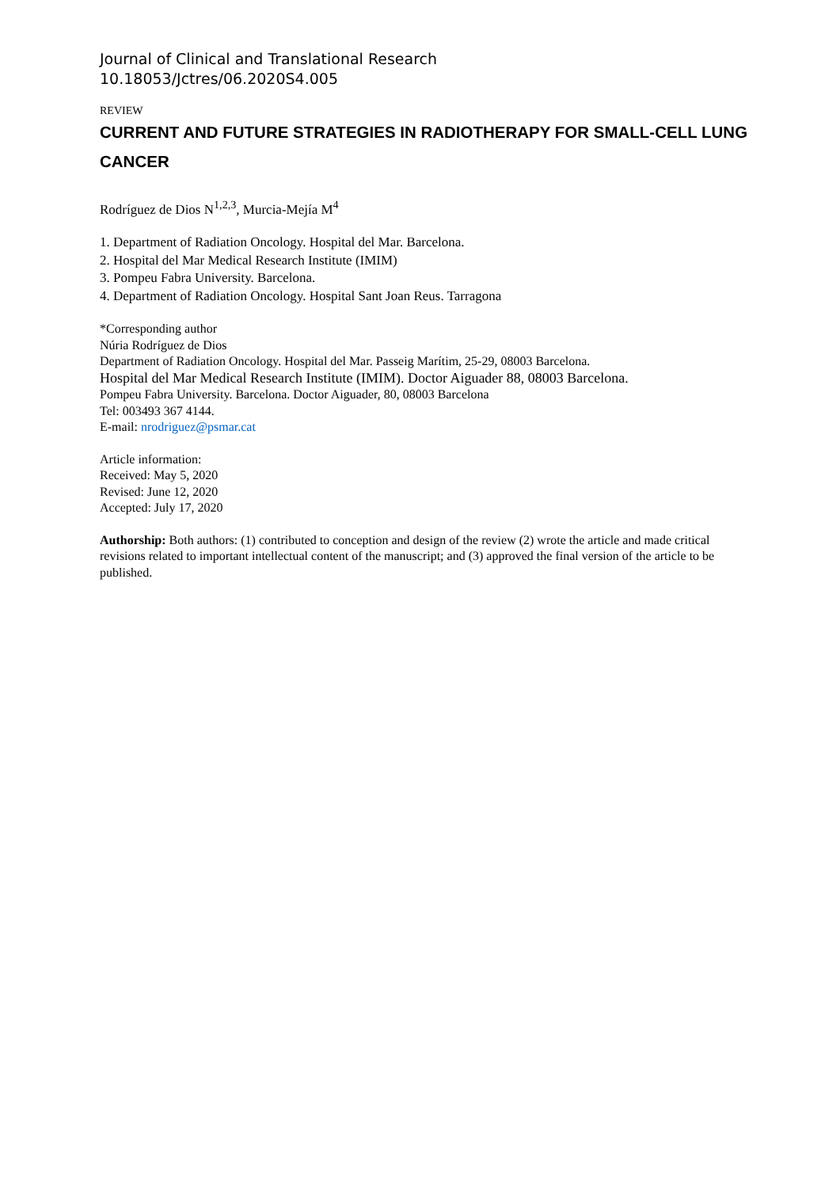Journal of Clinical and Translational Research
10.18053/Jctres/06.2020S4.005
REVIEW
CURRENT AND FUTURE STRATEGIES IN RADIOTHERAPY FOR SMALL-CELL LUNG CANCER
Rodríguez de Dios N<sup>1,2,3</sup>, Murcia-Mejía M<sup>4</sup>
1. Department of Radiation Oncology. Hospital del Mar. Barcelona.
2. Hospital del Mar Medical Research Institute (IMIM)
3. Pompeu Fabra University. Barcelona.
4. Department of Radiation Oncology. Hospital Sant Joan Reus. Tarragona
*Corresponding author
Núria Rodríguez de Dios
Department of Radiation Oncology. Hospital del Mar. Passeig Marítim, 25-29, 08003 Barcelona.
Hospital del Mar Medical Research Institute (IMIM). Doctor Aiguader 88, 08003 Barcelona.
Pompeu Fabra University. Barcelona. Doctor Aiguader, 80, 08003 Barcelona
Tel: 003493 367 4144.
E-mail: nrodriguez@psmar.cat
Article information:
Received: May 5, 2020
Revised: June 12, 2020
Accepted: July 17, 2020
Authorship: Both authors: (1) contributed to conception and design of the review (2) wrote the article and made critical revisions related to important intellectual content of the manuscript; and (3) approved the final version of the article to be published.